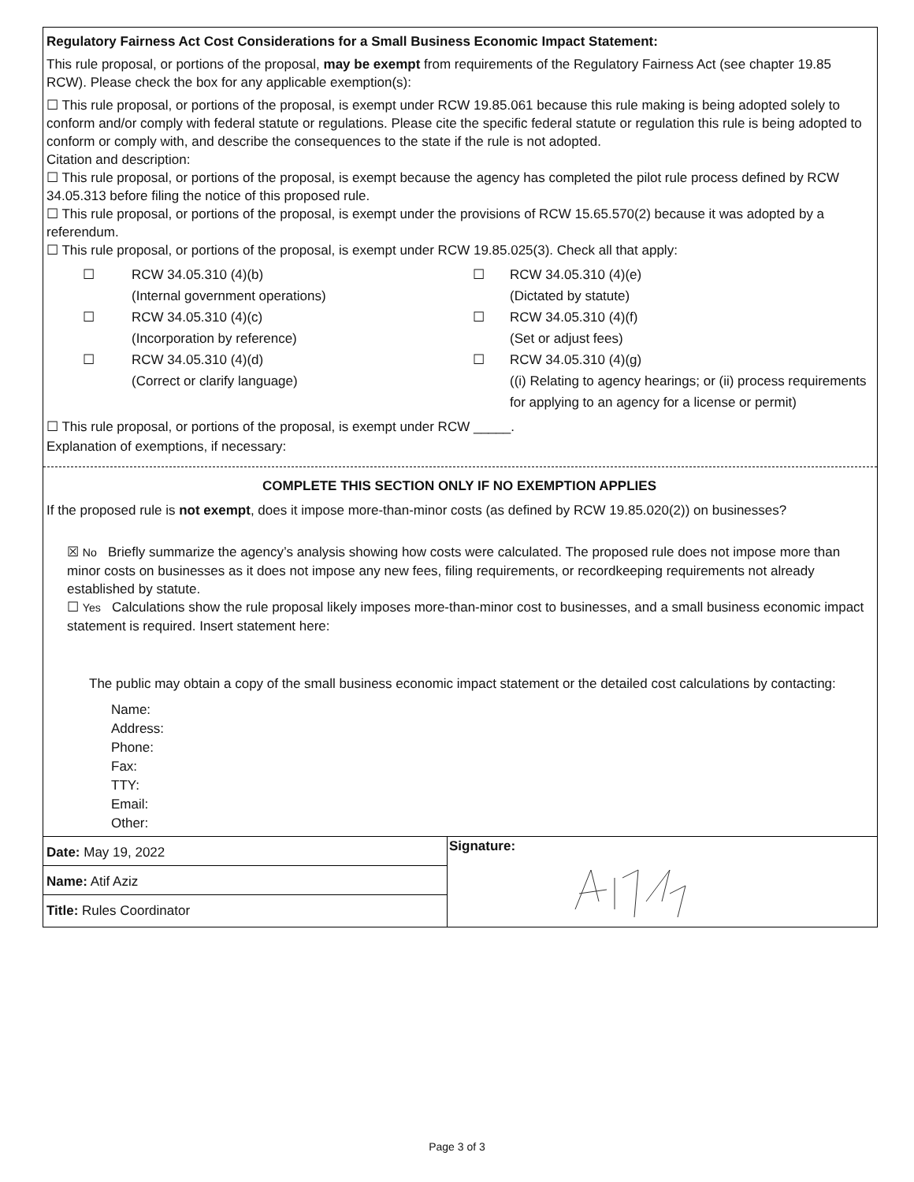Regulatory Fairness Act Cost Considerations for a Small Business Economic Impact Statement:
This rule proposal, or portions of the proposal, may be exempt from requirements of the Regulatory Fairness Act (see chapter 19.85 RCW). Please check the box for any applicable exemption(s):
☐ This rule proposal, or portions of the proposal, is exempt under RCW 19.85.061 because this rule making is being adopted solely to conform and/or comply with federal statute or regulations. Please cite the specific federal statute or regulation this rule is being adopted to conform or comply with, and describe the consequences to the state if the rule is not adopted.
Citation and description:
☐ This rule proposal, or portions of the proposal, is exempt because the agency has completed the pilot rule process defined by RCW 34.05.313 before filing the notice of this proposed rule.
☐ This rule proposal, or portions of the proposal, is exempt under the provisions of RCW 15.65.570(2) because it was adopted by a referendum.
☐ This rule proposal, or portions of the proposal, is exempt under RCW 19.85.025(3). Check all that apply:
☐
RCW 34.05.310 (4)(b)
(Internal government operations)
☐
RCW 34.05.310 (4)(e)
(Dictated by statute)
☐
RCW 34.05.310 (4)(c)
(Incorporation by reference)
☐
RCW 34.05.310 (4)(f)
(Set or adjust fees)
☐
RCW 34.05.310 (4)(d)
(Correct or clarify language)
☐
RCW 34.05.310 (4)(g)
((i) Relating to agency hearings; or (ii) process requirements for applying to an agency for a license or permit)
☐ This rule proposal, or portions of the proposal, is exempt under RCW _____.
Explanation of exemptions, if necessary:
COMPLETE THIS SECTION ONLY IF NO EXEMPTION APPLIES
If the proposed rule is not exempt, does it impose more-than-minor costs (as defined by RCW 19.85.020(2)) on businesses?
☒ No Briefly summarize the agency’s analysis showing how costs were calculated. The proposed rule does not impose more than minor costs on businesses as it does not impose any new fees, filing requirements, or recordkeeping requirements not already established by statute.
☐ Yes Calculations show the rule proposal likely imposes more-than-minor cost to businesses, and a small business economic impact statement is required. Insert statement here:
The public may obtain a copy of the small business economic impact statement or the detailed cost calculations by contacting:
Name:
Address:
Phone:
Fax:
TTY:
Email:
Other:
Date: May 19, 2022
Name: Atif Aziz
Title: Rules Coordinator
Signature:
Page 3 of 3